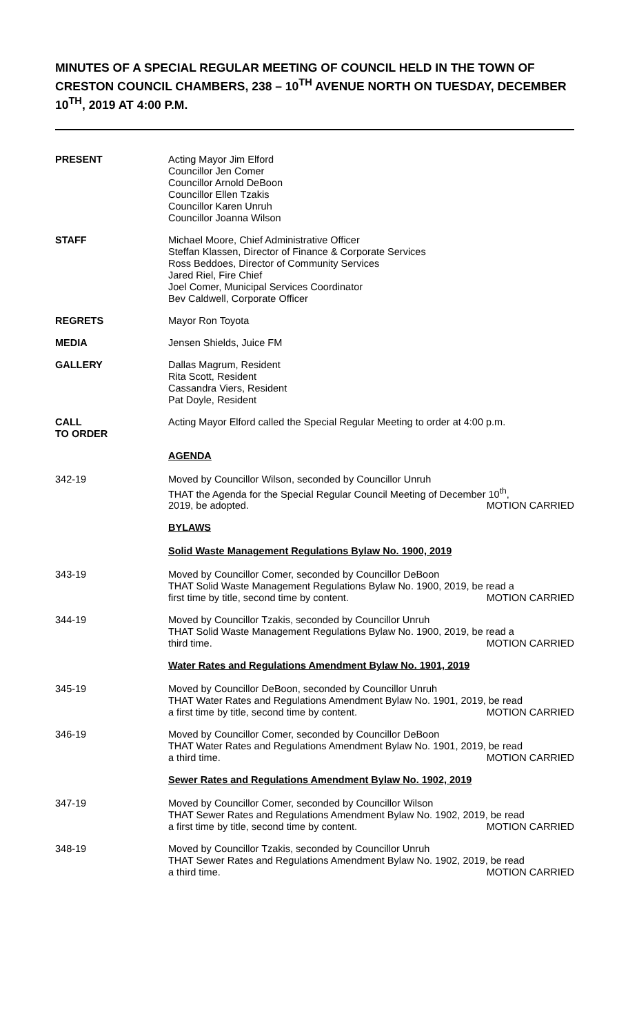MINUTES OF A SPECIAL REGULAR MEETING OF COUNCIL HELD IN THE TOWN OF CRESTON COUNCIL CHAMBERS, 238 – 10<sup>TH</sup> AVENUE NORTH ON TUESDAY, DECEMBER 10<sup>TH</sup>, 2019 AT 4:00 P.M.
PRESENT Acting Mayor Jim Elford
Councillor Jen Comer
Councillor Arnold DeBoon
Councillor Ellen Tzakis
Councillor Karen Unruh
Councillor Joanna Wilson
STAFF Michael Moore, Chief Administrative Officer
Steffan Klassen, Director of Finance & Corporate Services
Ross Beddoes, Director of Community Services
Jared Riel, Fire Chief
Joel Comer, Municipal Services Coordinator
Bev Caldwell, Corporate Officer
REGRETS Mayor Ron Toyota
MEDIA Jensen Shields, Juice FM
GALLERY Dallas Magrum, Resident
Rita Scott, Resident
Cassandra Viers, Resident
Pat Doyle, Resident
CALL
TO ORDER
Acting Mayor Elford called the Special Regular Meeting to order at 4:00 p.m.
AGENDA
342-19 Moved by Councillor Wilson, seconded by Councillor Unruh
THAT the Agenda for the Special Regular Council Meeting of December 10<sup>th</sup>,
2019, be adopted. MOTION CARRIED
BYLAWS
Solid Waste Management Regulations Bylaw No. 1900, 2019
343-19 Moved by Councillor Comer, seconded by Councillor DeBoon
THAT Solid Waste Management Regulations Bylaw No. 1900, 2019, be read a
first time by title, second time by content. MOTION CARRIED
344-19 Moved by Councillor Tzakis, seconded by Councillor Unruh
THAT Solid Waste Management Regulations Bylaw No. 1900, 2019, be read a
third time. MOTION CARRIED
Water Rates and Regulations Amendment Bylaw No. 1901, 2019
345-19 Moved by Councillor DeBoon, seconded by Councillor Unruh
THAT Water Rates and Regulations Amendment Bylaw No. 1901, 2019, be read
a first time by title, second time by content. MOTION CARRIED
346-19 Moved by Councillor Comer, seconded by Councillor DeBoon
THAT Water Rates and Regulations Amendment Bylaw No. 1901, 2019, be read
a third time. MOTION CARRIED
Sewer Rates and Regulations Amendment Bylaw No. 1902, 2019
347-19 Moved by Councillor Comer, seconded by Councillor Wilson
THAT Sewer Rates and Regulations Amendment Bylaw No. 1902, 2019, be read
a first time by title, second time by content. MOTION CARRIED
348-19 Moved by Councillor Tzakis, seconded by Councillor Unruh
THAT Sewer Rates and Regulations Amendment Bylaw No. 1902, 2019, be read
a third time. MOTION CARRIED